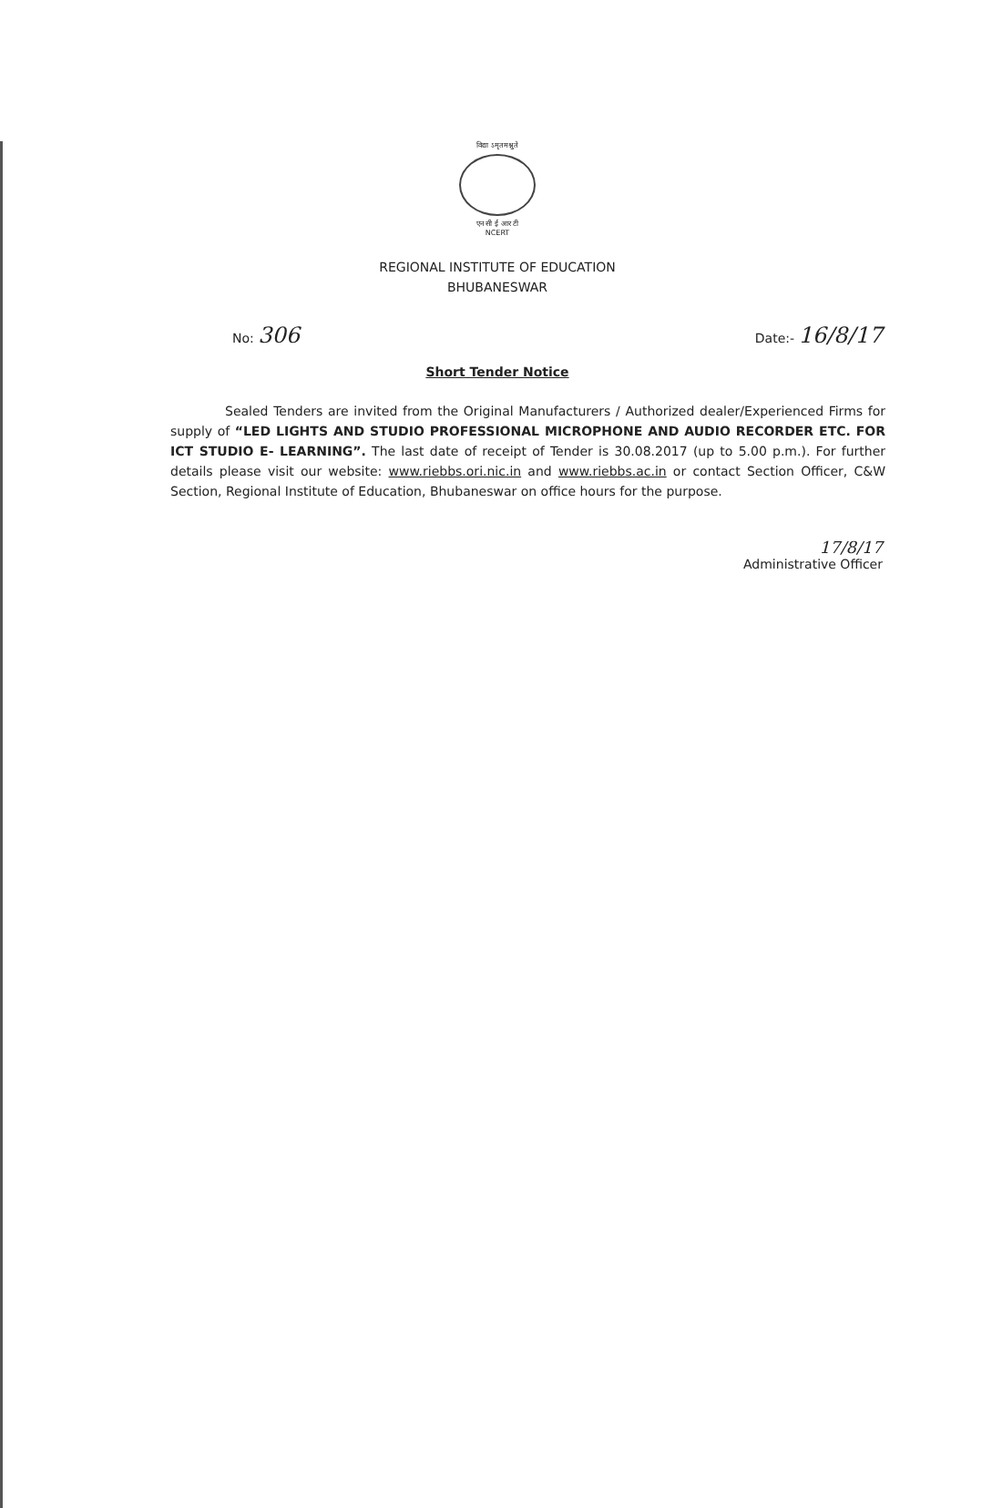विद्या ऽमृतमश्नुते
एन सी ई आर टी
NCERT
REGIONAL INSTITUTE OF EDUCATION
BHUBANESWAR
No: 306
Date:- 16/8/17
Short Tender Notice
Sealed Tenders are invited from the Original Manufacturers / Authorized dealer/Experienced Firms for supply of “LED LIGHTS AND STUDIO PROFESSIONAL MICROPHONE AND AUDIO RECORDER ETC. FOR ICT STUDIO E- LEARNING”. The last date of receipt of Tender is 30.08.2017 (up to 5.00 p.m.). For further details please visit our website: www.riebbs.ori.nic.in and www.riebbs.ac.in or contact Section Officer, C&W Section, Regional Institute of Education, Bhubaneswar on office hours for the purpose.
17/8/17
Administrative Officer